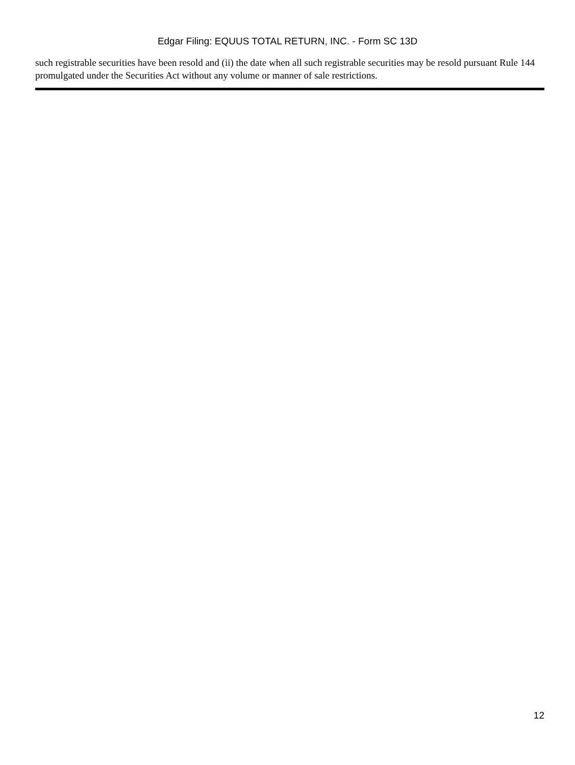Edgar Filing: EQUUS TOTAL RETURN, INC. - Form SC 13D
such registrable securities have been resold and (ii) the date when all such registrable securities may be resold pursuant Rule 144 promulgated under the Securities Act without any volume or manner of sale restrictions.
12